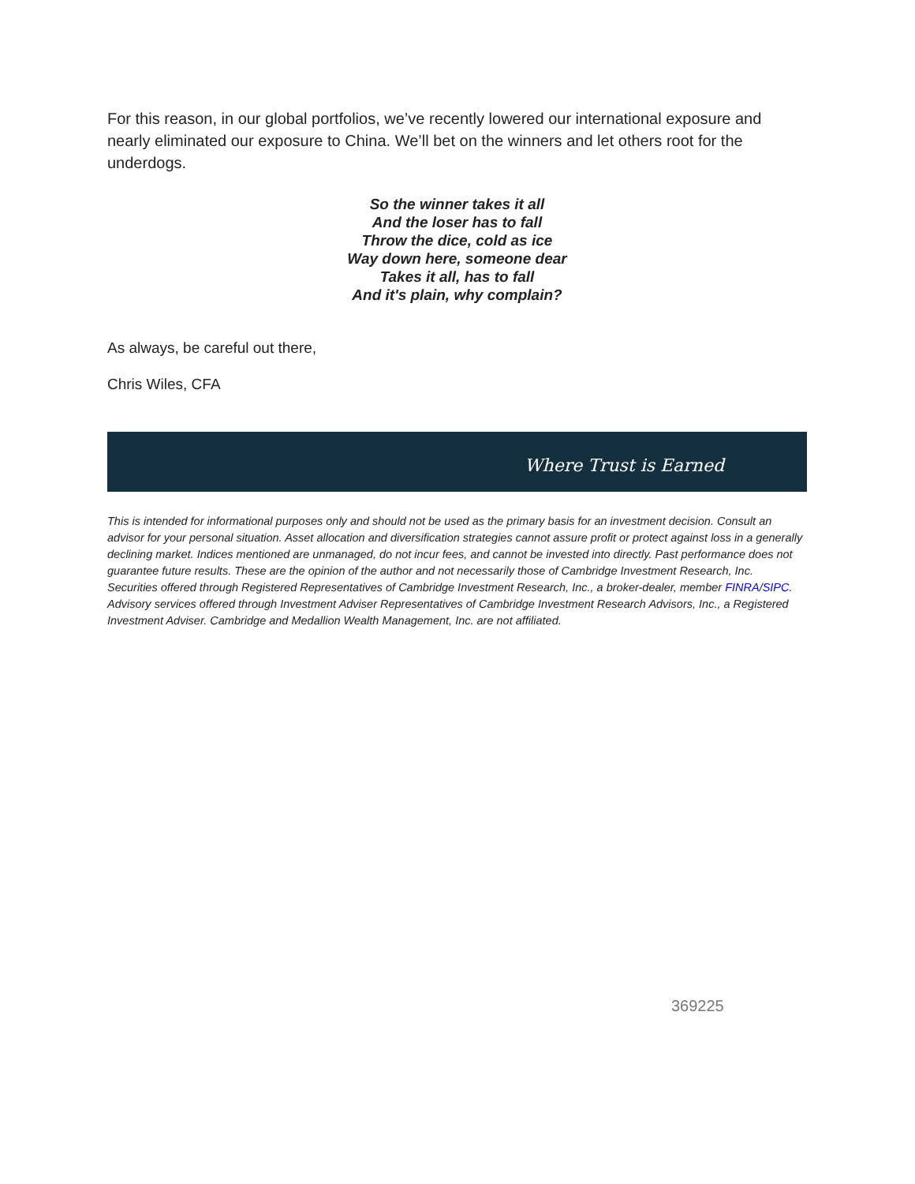For this reason, in our global portfolios, we’ve recently lowered our international exposure and nearly eliminated our exposure to China. We’ll bet on the winners and let others root for the underdogs.
So the winner takes it all
And the loser has to fall
Throw the dice, cold as ice
Way down here, someone dear
Takes it all, has to fall
And it's plain, why complain?
As always, be careful out there,
Chris Wiles, CFA
Where Trust is Earned
This is intended for informational purposes only and should not be used as the primary basis for an investment decision. Consult an advisor for your personal situation. Asset allocation and diversification strategies cannot assure profit or protect against loss in a generally declining market. Indices mentioned are unmanaged, do not incur fees, and cannot be invested into directly. Past performance does not guarantee future results. These are the opinion of the author and not necessarily those of Cambridge Investment Research, Inc.
Securities offered through Registered Representatives of Cambridge Investment Research, Inc., a broker-dealer, member FINRA/SIPC. Advisory services offered through Investment Adviser Representatives of Cambridge Investment Research Advisors, Inc., a Registered Investment Adviser. Cambridge and Medallion Wealth Management, Inc. are not affiliated.
369225